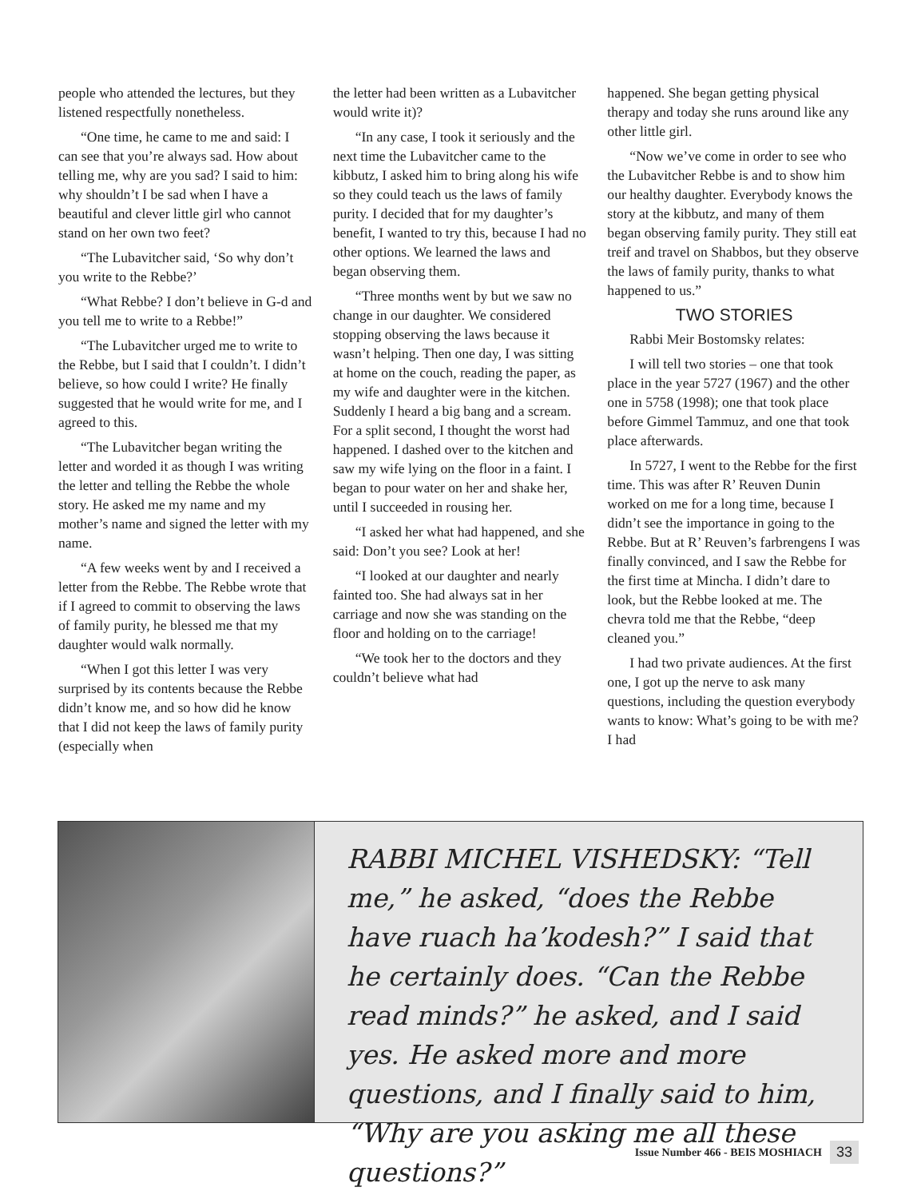people who attended the lectures, but they listened respectfully nonetheless.
“One time, he came to me and said: I can see that you’re always sad. How about telling me, why are you sad? I said to him: why shouldn’t I be sad when I have a beautiful and clever little girl who cannot stand on her own two feet?
“The Lubavitcher said, ‘So why don’t you write to the Rebbe?’
“What Rebbe? I don’t believe in G-d and you tell me to write to a Rebbe!”
“The Lubavitcher urged me to write to the Rebbe, but I said that I couldn’t. I didn’t believe, so how could I write? He finally suggested that he would write for me, and I agreed to this.
“The Lubavitcher began writing the letter and worded it as though I was writing the letter and telling the Rebbe the whole story. He asked me my name and my mother’s name and signed the letter with my name.
“A few weeks went by and I received a letter from the Rebbe. The Rebbe wrote that if I agreed to commit to observing the laws of family purity, he blessed me that my daughter would walk normally.
“When I got this letter I was very surprised by its contents because the Rebbe didn’t know me, and so how did he know that I did not keep the laws of family purity (especially when
the letter had been written as a Lubavitcher would write it)?
“In any case, I took it seriously and the next time the Lubavitcher came to the kibbutz, I asked him to bring along his wife so they could teach us the laws of family purity. I decided that for my daughter’s benefit, I wanted to try this, because I had no other options. We learned the laws and began observing them.
“Three months went by but we saw no change in our daughter. We considered stopping observing the laws because it wasn’t helping. Then one day, I was sitting at home on the couch, reading the paper, as my wife and daughter were in the kitchen. Suddenly I heard a big bang and a scream. For a split second, I thought the worst had happened. I dashed over to the kitchen and saw my wife lying on the floor in a faint. I began to pour water on her and shake her, until I succeeded in rousing her.
“I asked her what had happened, and she said: Don’t you see? Look at her!
“I looked at our daughter and nearly fainted too. She had always sat in her carriage and now she was standing on the floor and holding on to the carriage!
“We took her to the doctors and they couldn’t believe what had
happened. She began getting physical therapy and today she runs around like any other little girl.
“Now we’ve come in order to see who the Lubavitcher Rebbe is and to show him our healthy daughter. Everybody knows the story at the kibbutz, and many of them began observing family purity. They still eat treif and travel on Shabbos, but they observe the laws of family purity, thanks to what happened to us.”
TWO STORIES
Rabbi Meir Bostomsky relates:
I will tell two stories – one that took place in the year 5727 (1967) and the other one in 5758 (1998); one that took place before Gimmel Tammuz, and one that took place afterwards.
In 5727, I went to the Rebbe for the first time. This was after R’ Reuven Dunin worked on me for a long time, because I didn’t see the importance in going to the Rebbe. But at R’ Reuven’s farbrengens I was finally convinced, and I saw the Rebbe for the first time at Mincha. I didn’t dare to look, but the Rebbe looked at me. The chevra told me that the Rebbe, “deep cleaned you.”
I had two private audiences. At the first one, I got up the nerve to ask many questions, including the question everybody wants to know: What’s going to be with me? I had
RABBI MICHEL VISHEDSKY: “Tell me,” he asked, “does the Rebbe have ruach ha’kodesh?” I said that he certainly does. “Can the Rebbe read minds?” he asked, and I said yes. He asked more and more questions, and I finally said to him, “Why are you asking me all these questions?”
Issue Number 466 - BEIS MOSHIACH 33